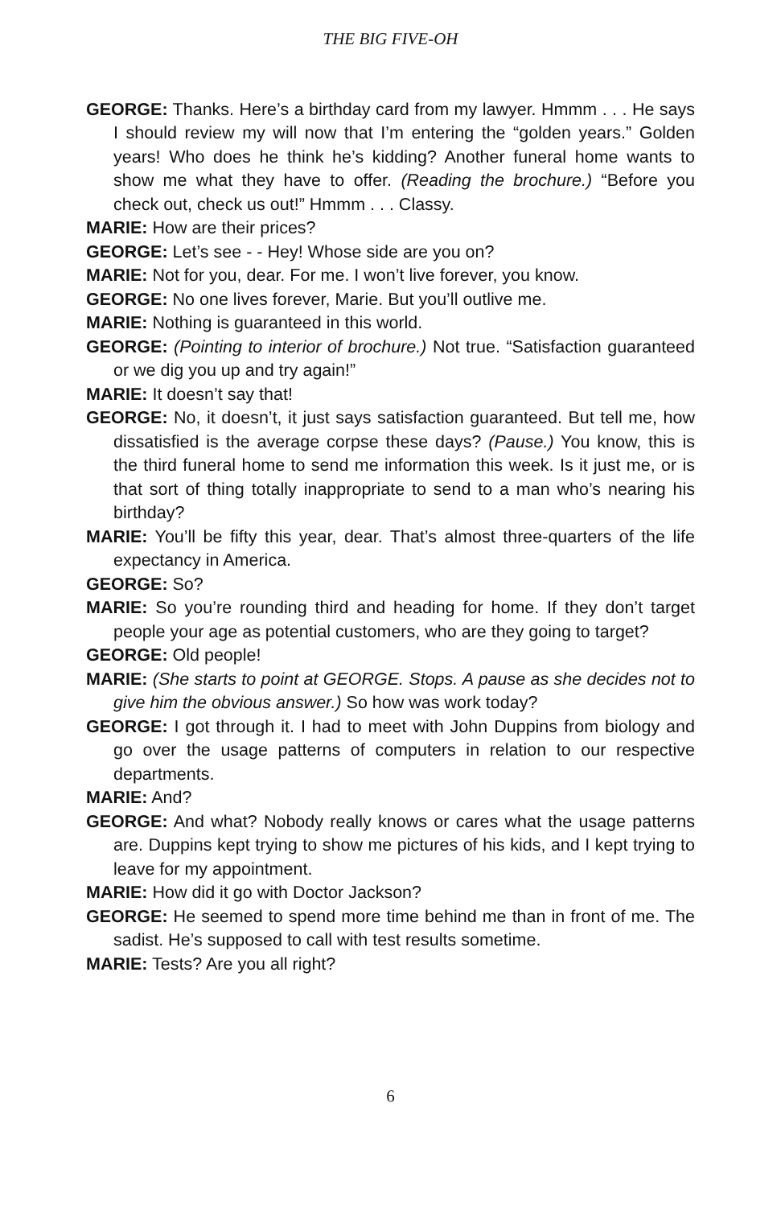THE BIG FIVE-OH
GEORGE: Thanks. Here’s a birthday card from my lawyer. Hmmm . . . He says I should review my will now that I’m entering the “golden years.” Golden years! Who does he think he’s kidding? Another funeral home wants to show me what they have to offer. (Reading the brochure.) “Before you check out, check us out!” Hmmm . . . Classy.
MARIE: How are their prices?
GEORGE: Let’s see - - Hey! Whose side are you on?
MARIE: Not for you, dear. For me. I won’t live forever, you know.
GEORGE: No one lives forever, Marie. But you’ll outlive me.
MARIE: Nothing is guaranteed in this world.
GEORGE: (Pointing to interior of brochure.) Not true. “Satisfaction guaranteed or we dig you up and try again!”
MARIE: It doesn’t say that!
GEORGE: No, it doesn’t, it just says satisfaction guaranteed. But tell me, how dissatisfied is the average corpse these days? (Pause.) You know, this is the third funeral home to send me information this week. Is it just me, or is that sort of thing totally inappropriate to send to a man who’s nearing his birthday?
MARIE: You’ll be fifty this year, dear. That’s almost three-quarters of the life expectancy in America.
GEORGE: So?
MARIE: So you’re rounding third and heading for home. If they don’t target people your age as potential customers, who are they going to target?
GEORGE: Old people!
MARIE: (She starts to point at GEORGE. Stops. A pause as she decides not to give him the obvious answer.) So how was work today?
GEORGE: I got through it. I had to meet with John Duppins from biology and go over the usage patterns of computers in relation to our respective departments.
MARIE: And?
GEORGE: And what? Nobody really knows or cares what the usage patterns are. Duppins kept trying to show me pictures of his kids, and I kept trying to leave for my appointment.
MARIE: How did it go with Doctor Jackson?
GEORGE: He seemed to spend more time behind me than in front of me. The sadist. He’s supposed to call with test results sometime.
MARIE: Tests? Are you all right?
6